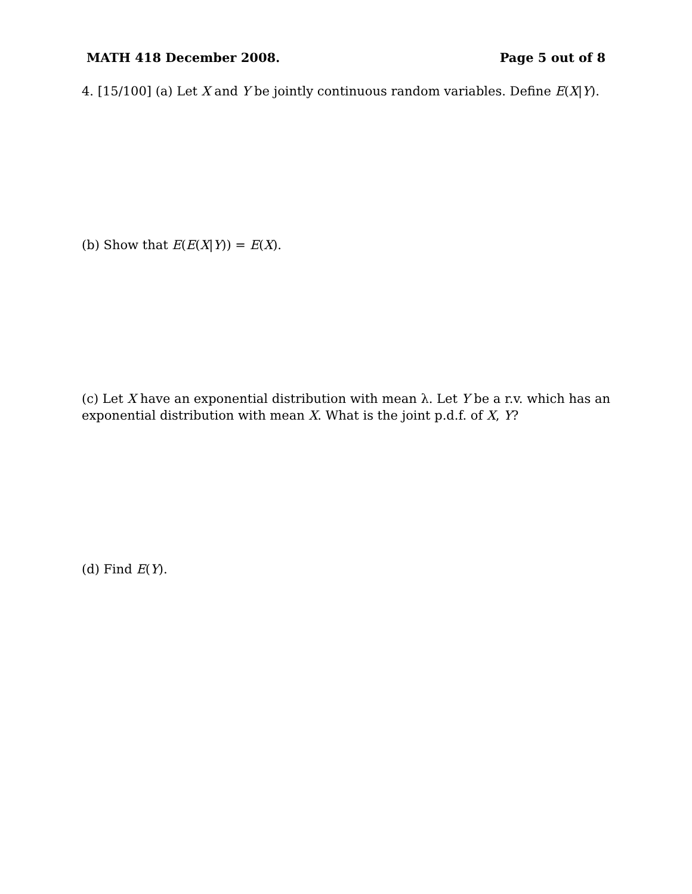MATH 418 December 2008. Page 5 out of 8
4. [15/100] (a) Let X and Y be jointly continuous random variables. Define E(X|Y).
(b) Show that E(E(X|Y)) = E(X).
(c) Let X have an exponential distribution with mean λ. Let Y be a r.v. which has an exponential distribution with mean X. What is the joint p.d.f. of X, Y?
(d) Find E(Y).